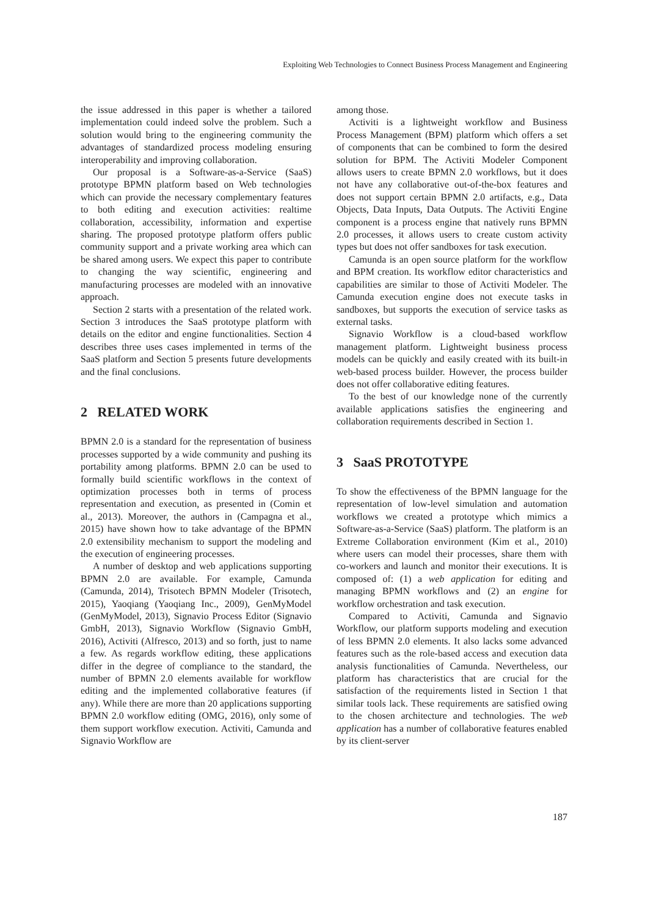Exploiting Web Technologies to Connect Business Process Management and Engineering
the issue addressed in this paper is whether a tailored implementation could indeed solve the problem. Such a solution would bring to the engineering community the advantages of standardized process modeling ensuring interoperability and improving collaboration.
Our proposal is a Software-as-a-Service (SaaS) prototype BPMN platform based on Web technologies which can provide the necessary complementary features to both editing and execution activities: realtime collaboration, accessibility, information and expertise sharing. The proposed prototype platform offers public community support and a private working area which can be shared among users. We expect this paper to contribute to changing the way scientific, engineering and manufacturing processes are modeled with an innovative approach.
Section 2 starts with a presentation of the related work. Section 3 introduces the SaaS prototype platform with details on the editor and engine functionalities. Section 4 describes three uses cases implemented in terms of the SaaS platform and Section 5 presents future developments and the final conclusions.
2 RELATED WORK
BPMN 2.0 is a standard for the representation of business processes supported by a wide community and pushing its portability among platforms. BPMN 2.0 can be used to formally build scientific workflows in the context of optimization processes both in terms of process representation and execution, as presented in (Comin et al., 2013). Moreover, the authors in (Campagna et al., 2015) have shown how to take advantage of the BPMN 2.0 extensibility mechanism to support the modeling and the execution of engineering processes.
A number of desktop and web applications supporting BPMN 2.0 are available. For example, Camunda (Camunda, 2014), Trisotech BPMN Modeler (Trisotech, 2015), Yaoqiang (Yaoqiang Inc., 2009), GenMyModel (GenMyModel, 2013), Signavio Process Editor (Signavio GmbH, 2013), Signavio Workflow (Signavio GmbH, 2016), Activiti (Alfresco, 2013) and so forth, just to name a few. As regards workflow editing, these applications differ in the degree of compliance to the standard, the number of BPMN 2.0 elements available for workflow editing and the implemented collaborative features (if any). While there are more than 20 applications supporting BPMN 2.0 workflow editing (OMG, 2016), only some of them support workflow execution. Activiti, Camunda and Signavio Workflow are
among those.
Activiti is a lightweight workflow and Business Process Management (BPM) platform which offers a set of components that can be combined to form the desired solution for BPM. The Activiti Modeler Component allows users to create BPMN 2.0 workflows, but it does not have any collaborative out-of-the-box features and does not support certain BPMN 2.0 artifacts, e.g., Data Objects, Data Inputs, Data Outputs. The Activiti Engine component is a process engine that natively runs BPMN 2.0 processes, it allows users to create custom activity types but does not offer sandboxes for task execution.
Camunda is an open source platform for the workflow and BPM creation. Its workflow editor characteristics and capabilities are similar to those of Activiti Modeler. The Camunda execution engine does not execute tasks in sandboxes, but supports the execution of service tasks as external tasks.
Signavio Workflow is a cloud-based workflow management platform. Lightweight business process models can be quickly and easily created with its built-in web-based process builder. However, the process builder does not offer collaborative editing features.
To the best of our knowledge none of the currently available applications satisfies the engineering and collaboration requirements described in Section 1.
3 SaaS PROTOTYPE
To show the effectiveness of the BPMN language for the representation of low-level simulation and automation workflows we created a prototype which mimics a Software-as-a-Service (SaaS) platform. The platform is an Extreme Collaboration environment (Kim et al., 2010) where users can model their processes, share them with co-workers and launch and monitor their executions. It is composed of: (1) a web application for editing and managing BPMN workflows and (2) an engine for workflow orchestration and task execution.
Compared to Activiti, Camunda and Signavio Workflow, our platform supports modeling and execution of less BPMN 2.0 elements. It also lacks some advanced features such as the role-based access and execution data analysis functionalities of Camunda. Nevertheless, our platform has characteristics that are crucial for the satisfaction of the requirements listed in Section 1 that similar tools lack. These requirements are satisfied owing to the chosen architecture and technologies. The web application has a number of collaborative features enabled by its client-server
187